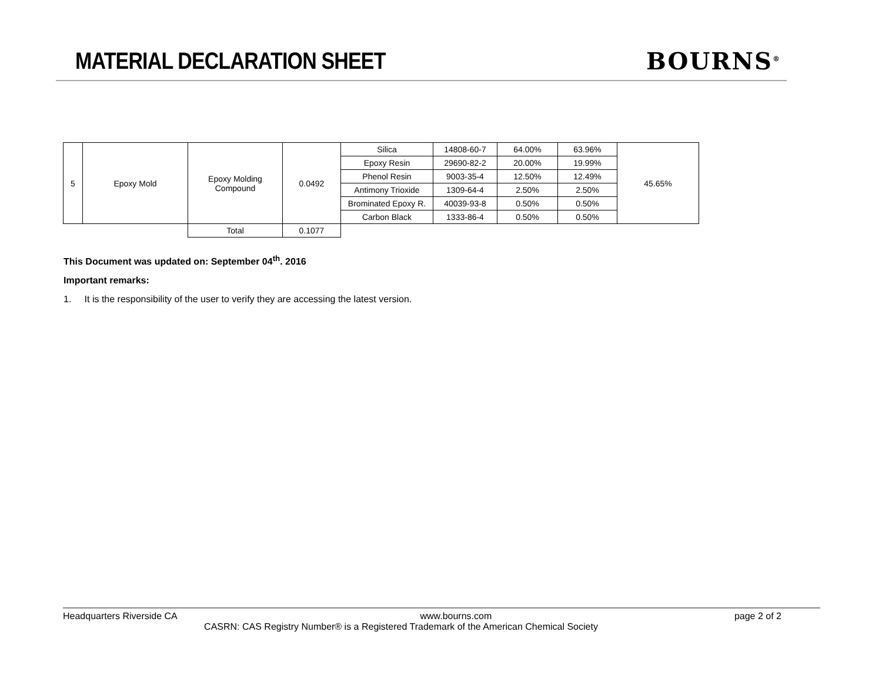MATERIAL DECLARATION SHEET BOURNS<sup>®</sup>
| 5 | Epoxy Mold | Epoxy Molding Compound | 0.0492 | Silica | 14808-60-7 | 64.00% | 63.96% | 45.65% |
| | | | | Epoxy Resin | 29690-82-2 | 20.00% | 19.99% | |
| | | | | Phenol Resin | 9003-35-4 | 12.50% | 12.49% | |
| | | | | Antimony Trioxide | 1309-64-4 | 2.50% | 2.50% | |
| | | | | Brominated Epoxy R. | 40039-93-8 | 0.50% | 0.50% | |
| | | | | Carbon Black | 1333-86-4 | 0.50% | 0.50% | |
| | | Total | 0.1077 | | | | | |
This Document was updated on: September 04<sup>th</sup>. 2016
Important remarks:
1. It is the responsibility of the user to verify they are accessing the latest version.
Headquarters Riverside CA www.bourns.com page 2 of 2
CASRN: CAS Registry Number® is a Registered Trademark of the American Chemical Society